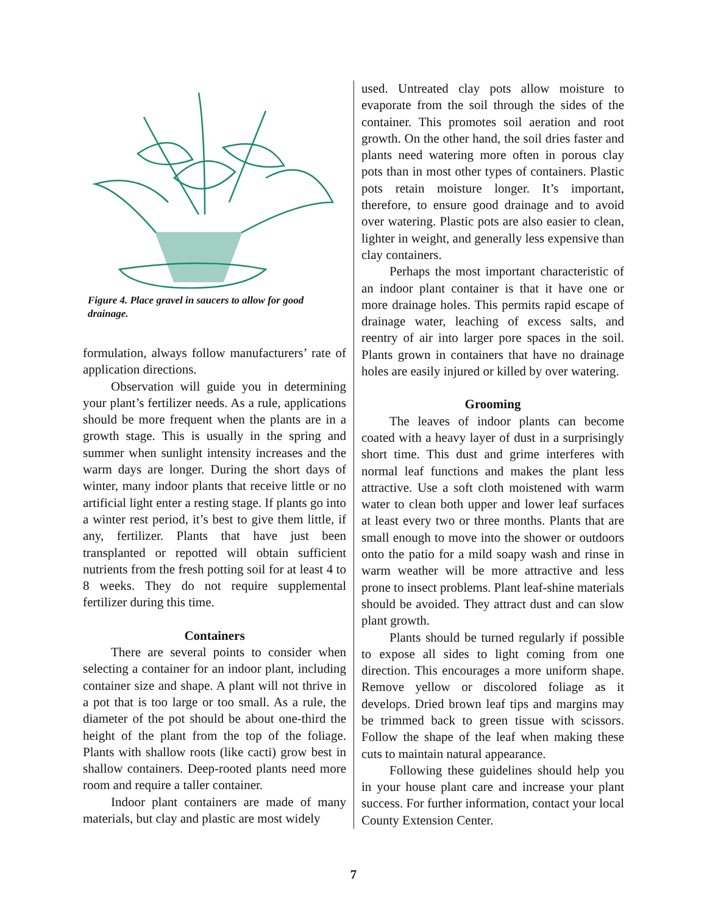Figure 4. Place gravel in saucers to allow for good drainage.
formulation, always follow manufacturers’ rate of application directions.
Observation will guide you in determining your plant’s fertilizer needs. As a rule, applications should be more frequent when the plants are in a growth stage. This is usually in the spring and summer when sunlight intensity increases and the warm days are longer. During the short days of winter, many indoor plants that receive little or no artificial light enter a resting stage. If plants go into a winter rest period, it’s best to give them little, if any, fertilizer. Plants that have just been transplanted or repotted will obtain sufficient nutrients from the fresh potting soil for at least 4 to 8 weeks. They do not require supplemental fertilizer during this time.
Containers
There are several points to consider when selecting a container for an indoor plant, including container size and shape. A plant will not thrive in a pot that is too large or too small. As a rule, the diameter of the pot should be about one-third the height of the plant from the top of the foliage. Plants with shallow roots (like cacti) grow best in shallow containers. Deep-rooted plants need more room and require a taller container.
Indoor plant containers are made of many materials, but clay and plastic are most widely
used. Untreated clay pots allow moisture to evaporate from the soil through the sides of the container. This promotes soil aeration and root growth. On the other hand, the soil dries faster and plants need watering more often in porous clay pots than in most other types of containers. Plastic pots retain moisture longer. It’s important, therefore, to ensure good drainage and to avoid over watering. Plastic pots are also easier to clean, lighter in weight, and generally less expensive than clay containers.
Perhaps the most important characteristic of an indoor plant container is that it have one or more drainage holes. This permits rapid escape of drainage water, leaching of excess salts, and reentry of air into larger pore spaces in the soil. Plants grown in containers that have no drainage holes are easily injured or killed by over watering.
Grooming
The leaves of indoor plants can become coated with a heavy layer of dust in a surprisingly short time. This dust and grime interferes with normal leaf functions and makes the plant less attractive. Use a soft cloth moistened with warm water to clean both upper and lower leaf surfaces at least every two or three months. Plants that are small enough to move into the shower or outdoors onto the patio for a mild soapy wash and rinse in warm weather will be more attractive and less prone to insect problems. Plant leaf-shine materials should be avoided. They attract dust and can slow plant growth.
Plants should be turned regularly if possible to expose all sides to light coming from one direction. This encourages a more uniform shape. Remove yellow or discolored foliage as it develops. Dried brown leaf tips and margins may be trimmed back to green tissue with scissors. Follow the shape of the leaf when making these cuts to maintain natural appearance.
Following these guidelines should help you in your house plant care and increase your plant success. For further information, contact your local County Extension Center.
7